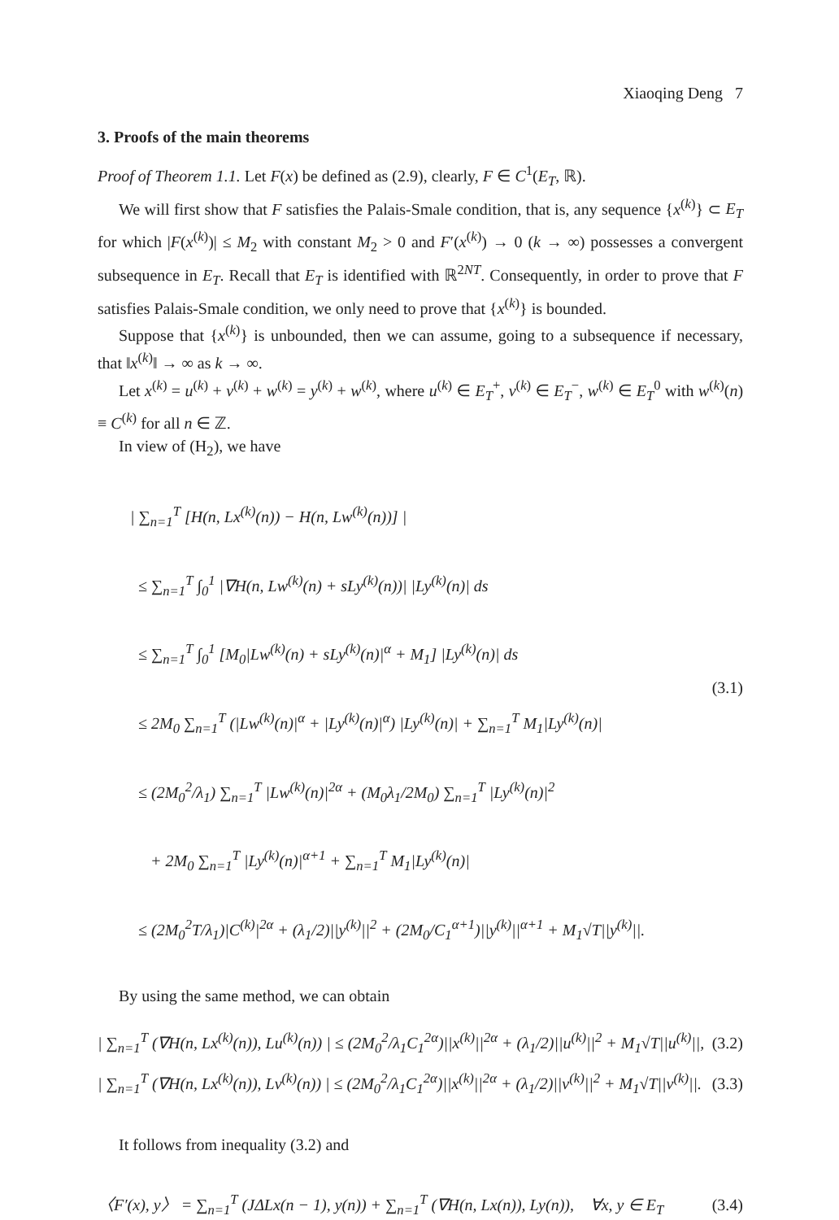Xiaoqing Deng 7
3. Proofs of the main theorems
Proof of Theorem 1.1. Let F(x) be defined as (2.9), clearly, F ∈ C<sup>1</sup>(E<sub>T</sub>, ℝ).
We will first show that F satisfies the Palais-Smale condition, that is, any sequence {x<sup>(k)</sup>} ⊂ E<sub>T</sub> for which |F(x<sup>(k)</sup>)| ≤ M<sub>2</sub> with constant M<sub>2</sub> > 0 and F′(x<sup>(k)</sup>) → 0 (k → ∞) possesses a convergent subsequence in E<sub>T</sub>. Recall that E<sub>T</sub> is identified with ℝ<sup>2NT</sup>. Consequently, in order to prove that F satisfies Palais-Smale condition, we only need to prove that {x<sup>(k)</sup>} is bounded.
Suppose that {x<sup>(k)</sup>} is unbounded, then we can assume, going to a subsequence if necessary, that ‖x<sup>(k)</sup>‖ → ∞ as k → ∞.
Let x<sup>(k)</sup> = u<sup>(k)</sup> + v<sup>(k)</sup> + w<sup>(k)</sup> = y<sup>(k)</sup> + w<sup>(k)</sup>, where u<sup>(k)</sup> ∈ E<sub>T</sub><sup>+</sup>, v<sup>(k)</sup> ∈ E<sub>T</sub><sup>−</sup>, w<sup>(k)</sup> ∈ E<sub>T</sub><sup>0</sup> with w<sup>(k)</sup>(n) ≡ C<sup>(k)</sup> for all n ∈ ℤ.
In view of (H<sub>2</sub>), we have
| ∑<sub>n=1</sub><sup>T</sup> [H(n, Lx<sup>(k)</sup>(n)) − H(n, Lw<sup>(k)</sup>(n))] |
≤ ∑<sub>n=1</sub><sup>T</sup> ∫<sub>0</sub><sup>1</sup> |∇H(n, Lw<sup>(k)</sup>(n) + sLy<sup>(k)</sup>(n))| |Ly<sup>(k)</sup>(n)| ds
≤ ∑<sub>n=1</sub><sup>T</sup> ∫<sub>0</sub><sup>1</sup> [M<sub>0</sub>|Lw<sup>(k)</sup>(n) + sLy<sup>(k)</sup>(n)|<sup>α</sup> + M<sub>1</sub>] |Ly<sup>(k)</sup>(n)| ds
≤ 2M<sub>0</sub> ∑<sub>n=1</sub><sup>T</sup> (|Lw<sup>(k)</sup>(n)|<sup>α</sup> + |Ly<sup>(k)</sup>(n)|<sup>α</sup>) |Ly<sup>(k)</sup>(n)| + ∑<sub>n=1</sub><sup>T</sup> M<sub>1</sub>|Ly<sup>(k)</sup>(n)|
≤ (2M<sub>0</sub><sup>2</sup>/λ<sub>1</sub>) ∑<sub>n=1</sub><sup>T</sup> |Lw<sup>(k)</sup>(n)|<sup>2α</sup> + (M<sub>0</sub>λ<sub>1</sub>/2M<sub>0</sub>) ∑<sub>n=1</sub><sup>T</sup> |Ly<sup>(k)</sup>(n)|<sup>2</sup>
+ 2M<sub>0</sub> ∑<sub>n=1</sub><sup>T</sup> |Ly<sup>(k)</sup>(n)|<sup>α+1</sup> + ∑<sub>n=1</sub><sup>T</sup> M<sub>1</sub>|Ly<sup>(k)</sup>(n)|
≤ (2M<sub>0</sub><sup>2</sup>T/λ<sub>1</sub>)|C<sup>(k)</sup>|<sup>2α</sup> + (λ<sub>1</sub>/2)||y<sup>(k)</sup>||<sup>2</sup> + (2M<sub>0</sub>/C<sub>1</sub><sup>α+1</sup>)||y<sup>(k)</sup>||<sup>α+1</sup> + M<sub>1</sub>√T||y<sup>(k)</sup>||.
(3.1)
By using the same method, we can obtain
| ∑<sub>n=1</sub><sup>T</sup> (∇H(n, Lx<sup>(k)</sup>(n)), Lu<sup>(k)</sup>(n)) | ≤ (2M<sub>0</sub><sup>2</sup>/λ<sub>1</sub>C<sub>1</sub><sup>2α</sup>)||x<sup>(k)</sup>||<sup>2α</sup> + (λ<sub>1</sub>/2)||u<sup>(k)</sup>||<sup>2</sup> + M<sub>1</sub>√T||u<sup>(k)</sup>||, (3.2)
| ∑<sub>n=1</sub><sup>T</sup> (∇H(n, Lx<sup>(k)</sup>(n)), Lv<sup>(k)</sup>(n)) | ≤ (2M<sub>0</sub><sup>2</sup>/λ<sub>1</sub>C<sub>1</sub><sup>2α</sup>)||x<sup>(k)</sup>||<sup>2α</sup> + (λ<sub>1</sub>/2)||v<sup>(k)</sup>||<sup>2</sup> + M<sub>1</sub>√T||v<sup>(k)</sup>||. (3.3)
It follows from inequality (3.2) and
〈F′(x), y〉 = ∑<sub>n=1</sub><sup>T</sup> (JΔLx(n − 1), y(n)) + ∑<sub>n=1</sub><sup>T</sup> (∇H(n, Lx(n)), Ly(n)), ∀x, y ∈ E<sub>T</sub> (3.4)